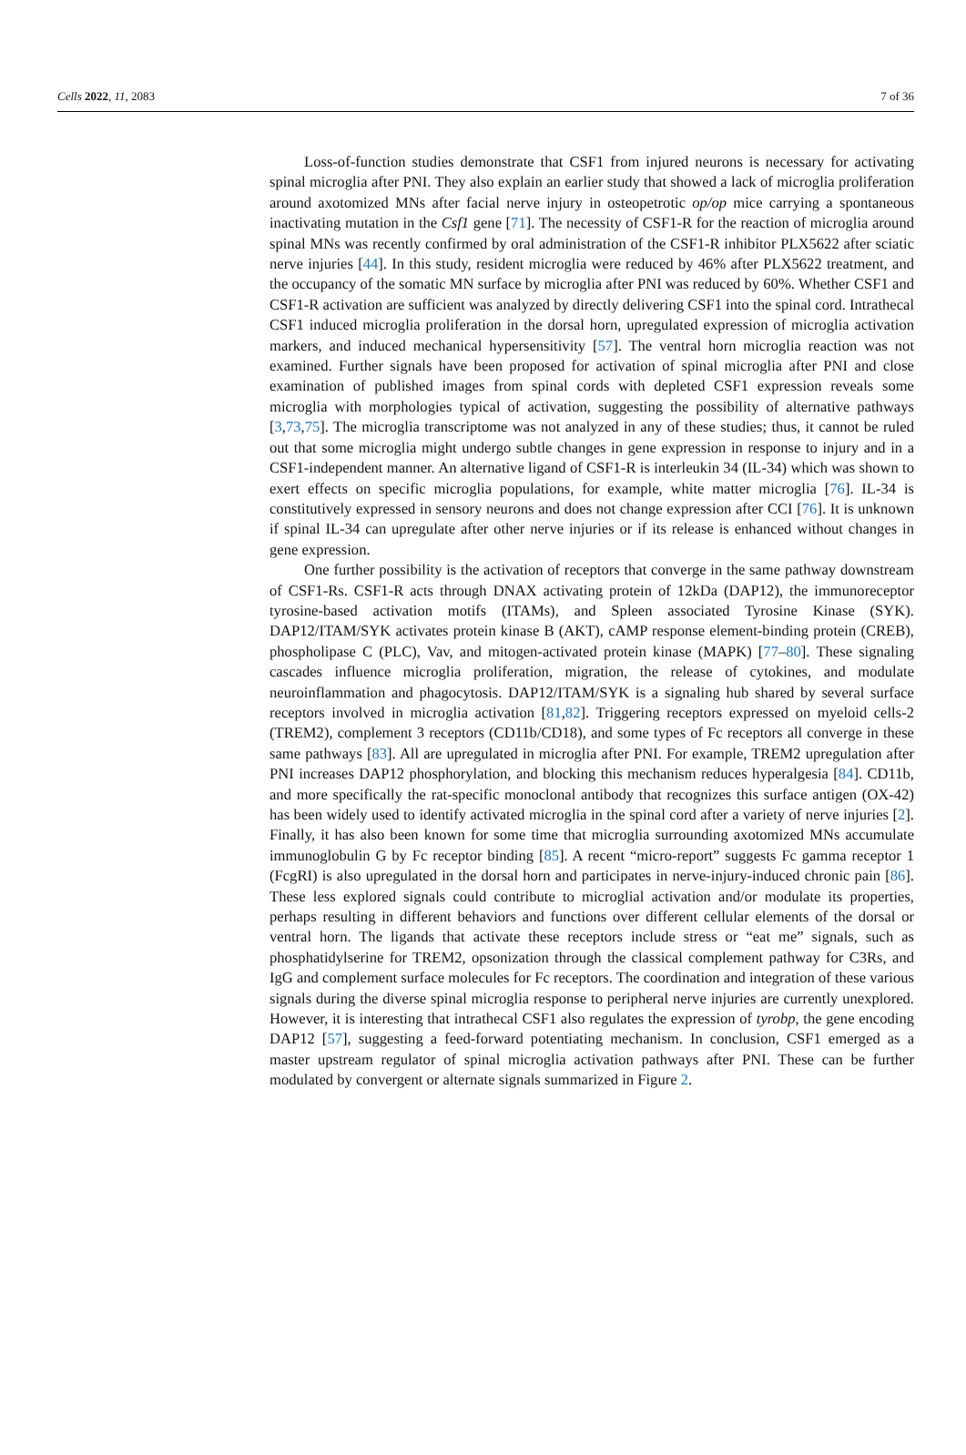Cells 2022, 11, 2083 7 of 36
Loss-of-function studies demonstrate that CSF1 from injured neurons is necessary for activating spinal microglia after PNI. They also explain an earlier study that showed a lack of microglia proliferation around axotomized MNs after facial nerve injury in osteopetrotic op/op mice carrying a spontaneous inactivating mutation in the Csf1 gene [71]. The necessity of CSF1-R for the reaction of microglia around spinal MNs was recently confirmed by oral administration of the CSF1-R inhibitor PLX5622 after sciatic nerve injuries [44]. In this study, resident microglia were reduced by 46% after PLX5622 treatment, and the occupancy of the somatic MN surface by microglia after PNI was reduced by 60%. Whether CSF1 and CSF1-R activation are sufficient was analyzed by directly delivering CSF1 into the spinal cord. Intrathecal CSF1 induced microglia proliferation in the dorsal horn, upregulated expression of microglia activation markers, and induced mechanical hypersensitivity [57]. The ventral horn microglia reaction was not examined. Further signals have been proposed for activation of spinal microglia after PNI and close examination of published images from spinal cords with depleted CSF1 expression reveals some microglia with morphologies typical of activation, suggesting the possibility of alternative pathways [3,73,75]. The microglia transcriptome was not analyzed in any of these studies; thus, it cannot be ruled out that some microglia might undergo subtle changes in gene expression in response to injury and in a CSF1-independent manner. An alternative ligand of CSF1-R is interleukin 34 (IL-34) which was shown to exert effects on specific microglia populations, for example, white matter microglia [76]. IL-34 is constitutively expressed in sensory neurons and does not change expression after CCI [76]. It is unknown if spinal IL-34 can upregulate after other nerve injuries or if its release is enhanced without changes in gene expression.
One further possibility is the activation of receptors that converge in the same pathway downstream of CSF1-Rs. CSF1-R acts through DNAX activating protein of 12kDa (DAP12), the immunoreceptor tyrosine-based activation motifs (ITAMs), and Spleen associated Tyrosine Kinase (SYK). DAP12/ITAM/SYK activates protein kinase B (AKT), cAMP response element-binding protein (CREB), phospholipase C (PLC), Vav, and mitogen-activated protein kinase (MAPK) [77–80]. These signaling cascades influence microglia proliferation, migration, the release of cytokines, and modulate neuroinflammation and phagocytosis. DAP12/ITAM/SYK is a signaling hub shared by several surface receptors involved in microglia activation [81,82]. Triggering receptors expressed on myeloid cells-2 (TREM2), complement 3 receptors (CD11b/CD18), and some types of Fc receptors all converge in these same pathways [83]. All are upregulated in microglia after PNI. For example, TREM2 upregulation after PNI increases DAP12 phosphorylation, and blocking this mechanism reduces hyperalgesia [84]. CD11b, and more specifically the rat-specific monoclonal antibody that recognizes this surface antigen (OX-42) has been widely used to identify activated microglia in the spinal cord after a variety of nerve injuries [2]. Finally, it has also been known for some time that microglia surrounding axotomized MNs accumulate immunoglobulin G by Fc receptor binding [85]. A recent “micro-report” suggests Fc gamma receptor 1 (FcgRI) is also upregulated in the dorsal horn and participates in nerve-injury-induced chronic pain [86]. These less explored signals could contribute to microglial activation and/or modulate its properties, perhaps resulting in different behaviors and functions over different cellular elements of the dorsal or ventral horn. The ligands that activate these receptors include stress or “eat me” signals, such as phosphatidylserine for TREM2, opsonization through the classical complement pathway for C3Rs, and IgG and complement surface molecules for Fc receptors. The coordination and integration of these various signals during the diverse spinal microglia response to peripheral nerve injuries are currently unexplored. However, it is interesting that intrathecal CSF1 also regulates the expression of tyrobp, the gene encoding DAP12 [57], suggesting a feed-forward potentiating mechanism. In conclusion, CSF1 emerged as a master upstream regulator of spinal microglia activation pathways after PNI. These can be further modulated by convergent or alternate signals summarized in Figure 2.